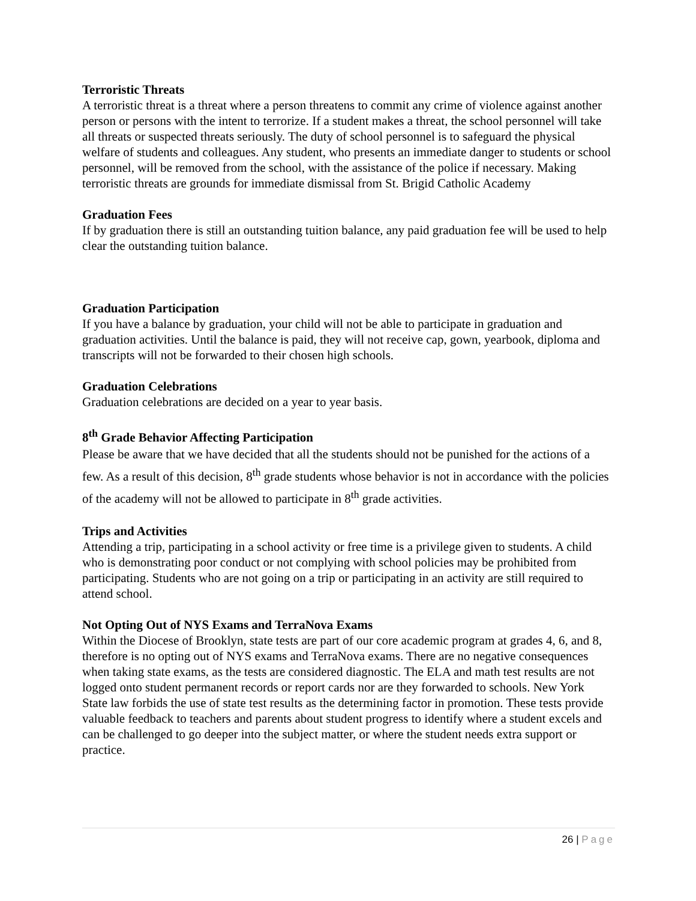Terroristic Threats
A terroristic threat is a threat where a person threatens to commit any crime of violence against another person or persons with the intent to terrorize. If a student makes a threat, the school personnel will take all threats or suspected threats seriously. The duty of school personnel is to safeguard the physical welfare of students and colleagues. Any student, who presents an immediate danger to students or school personnel, will be removed from the school, with the assistance of the police if necessary. Making terroristic threats are grounds for immediate dismissal from St. Brigid Catholic Academy
Graduation Fees
If by graduation there is still an outstanding tuition balance, any paid graduation fee will be used to help clear the outstanding tuition balance.
Graduation Participation
If you have a balance by graduation, your child will not be able to participate in graduation and graduation activities. Until the balance is paid, they will not receive cap, gown, yearbook, diploma and transcripts will not be forwarded to their chosen high schools.
Graduation Celebrations
Graduation celebrations are decided on a year to year basis.
8<sup>th</sup> Grade Behavior Affecting Participation
Please be aware that we have decided that all the students should not be punished for the actions of a few. As a result of this decision, 8<sup>th</sup> grade students whose behavior is not in accordance with the policies of the academy will not be allowed to participate in 8<sup>th</sup> grade activities.
Trips and Activities
Attending a trip, participating in a school activity or free time is a privilege given to students. A child who is demonstrating poor conduct or not complying with school policies may be prohibited from participating. Students who are not going on a trip or participating in an activity are still required to attend school.
Not Opting Out of NYS Exams and TerraNova Exams
Within the Diocese of Brooklyn, state tests are part of our core academic program at grades 4, 6, and 8, therefore is no opting out of NYS exams and TerraNova exams. There are no negative consequences when taking state exams, as the tests are considered diagnostic. The ELA and math test results are not logged onto student permanent records or report cards nor are they forwarded to schools. New York State law forbids the use of state test results as the determining factor in promotion. These tests provide valuable feedback to teachers and parents about student progress to identify where a student excels and can be challenged to go deeper into the subject matter, or where the student needs extra support or practice.
26 | Page